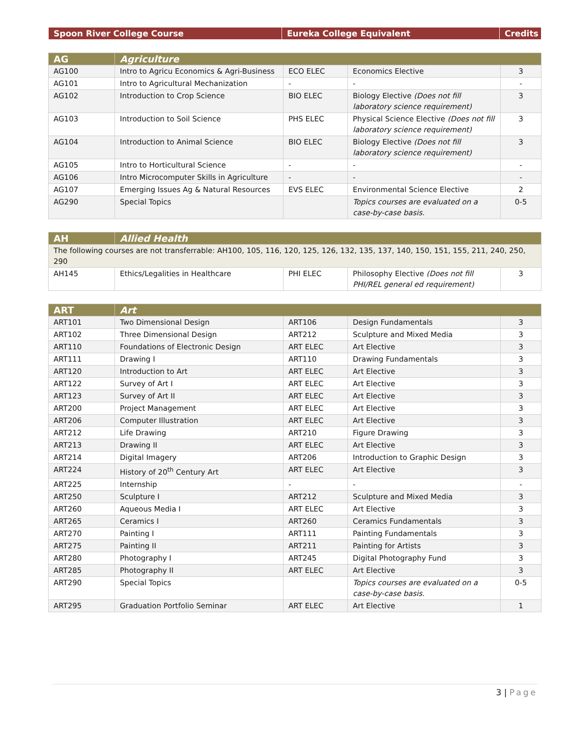| Spoon River College Course | Eureka College Equivalent | Credits |
| --- | --- | --- |
| AG | Agriculture | | | |
| --- | --- | --- | --- | --- |
| AG100 | Intro to Agricu Economics & Agri-Business | ECO ELEC | Economics Elective | 3 |
| AG101 | Intro to Agricultural Mechanization | - | - | - |
| AG102 | Introduction to Crop Science | BIO ELEC | Biology Elective (Does not fill laboratory science requirement) | 3 |
| AG103 | Introduction to Soil Science | PHS ELEC | Physical Science Elective (Does not fill laboratory science requirement) | 3 |
| AG104 | Introduction to Animal Science | BIO ELEC | Biology Elective (Does not fill laboratory science requirement) | 3 |
| AG105 | Intro to Horticultural Science | - | - | - |
| AG106 | Intro Microcomputer Skills in Agriculture | - | - | - |
| AG107 | Emerging Issues Ag & Natural Resources | EVS ELEC | Environmental Science Elective | 2 |
| AG290 | Special Topics | | Topics courses are evaluated on a case-by-case basis. | 0-5 |
| AH | Allied Health | | | |
| --- | --- | --- | --- | --- |
| The following courses are not transferrable: AH100, 105, 116, 120, 125, 126, 132, 135, 137, 140, 150, 151, 155, 211, 240, 250, 290 | | | | |
| AH145 | Ethics/Legalities in Healthcare | PHI ELEC | Philosophy Elective (Does not fill PHI/REL general ed requirement) | 3 |
| ART | Art | | | |
| --- | --- | --- | --- | --- |
| ART101 | Two Dimensional Design | ART106 | Design Fundamentals | 3 |
| ART102 | Three Dimensional Design | ART212 | Sculpture and Mixed Media | 3 |
| ART110 | Foundations of Electronic Design | ART ELEC | Art Elective | 3 |
| ART111 | Drawing I | ART110 | Drawing Fundamentals | 3 |
| ART120 | Introduction to Art | ART ELEC | Art Elective | 3 |
| ART122 | Survey of Art I | ART ELEC | Art Elective | 3 |
| ART123 | Survey of Art II | ART ELEC | Art Elective | 3 |
| ART200 | Project Management | ART ELEC | Art Elective | 3 |
| ART206 | Computer Illustration | ART ELEC | Art Elective | 3 |
| ART212 | Life Drawing | ART210 | Figure Drawing | 3 |
| ART213 | Drawing II | ART ELEC | Art Elective | 3 |
| ART214 | Digital Imagery | ART206 | Introduction to Graphic Design | 3 |
| ART224 | History of 20<sup>th</sup> Century Art | ART ELEC | Art Elective | 3 |
| ART225 | Internship | - | - | - |
| ART250 | Sculpture I | ART212 | Sculpture and Mixed Media | 3 |
| ART260 | Aqueous Media I | ART ELEC | Art Elective | 3 |
| ART265 | Ceramics I | ART260 | Ceramics Fundamentals | 3 |
| ART270 | Painting I | ART111 | Painting Fundamentals | 3 |
| ART275 | Painting II | ART211 | Painting for Artists | 3 |
| ART280 | Photography I | ART245 | Digital Photography Fund | 3 |
| ART285 | Photography II | ART ELEC | Art Elective | 3 |
| ART290 | Special Topics | | Topics courses are evaluated on a case-by-case basis. | 0-5 |
| ART295 | Graduation Portfolio Seminar | ART ELEC | Art Elective | 1 |
3 | Page